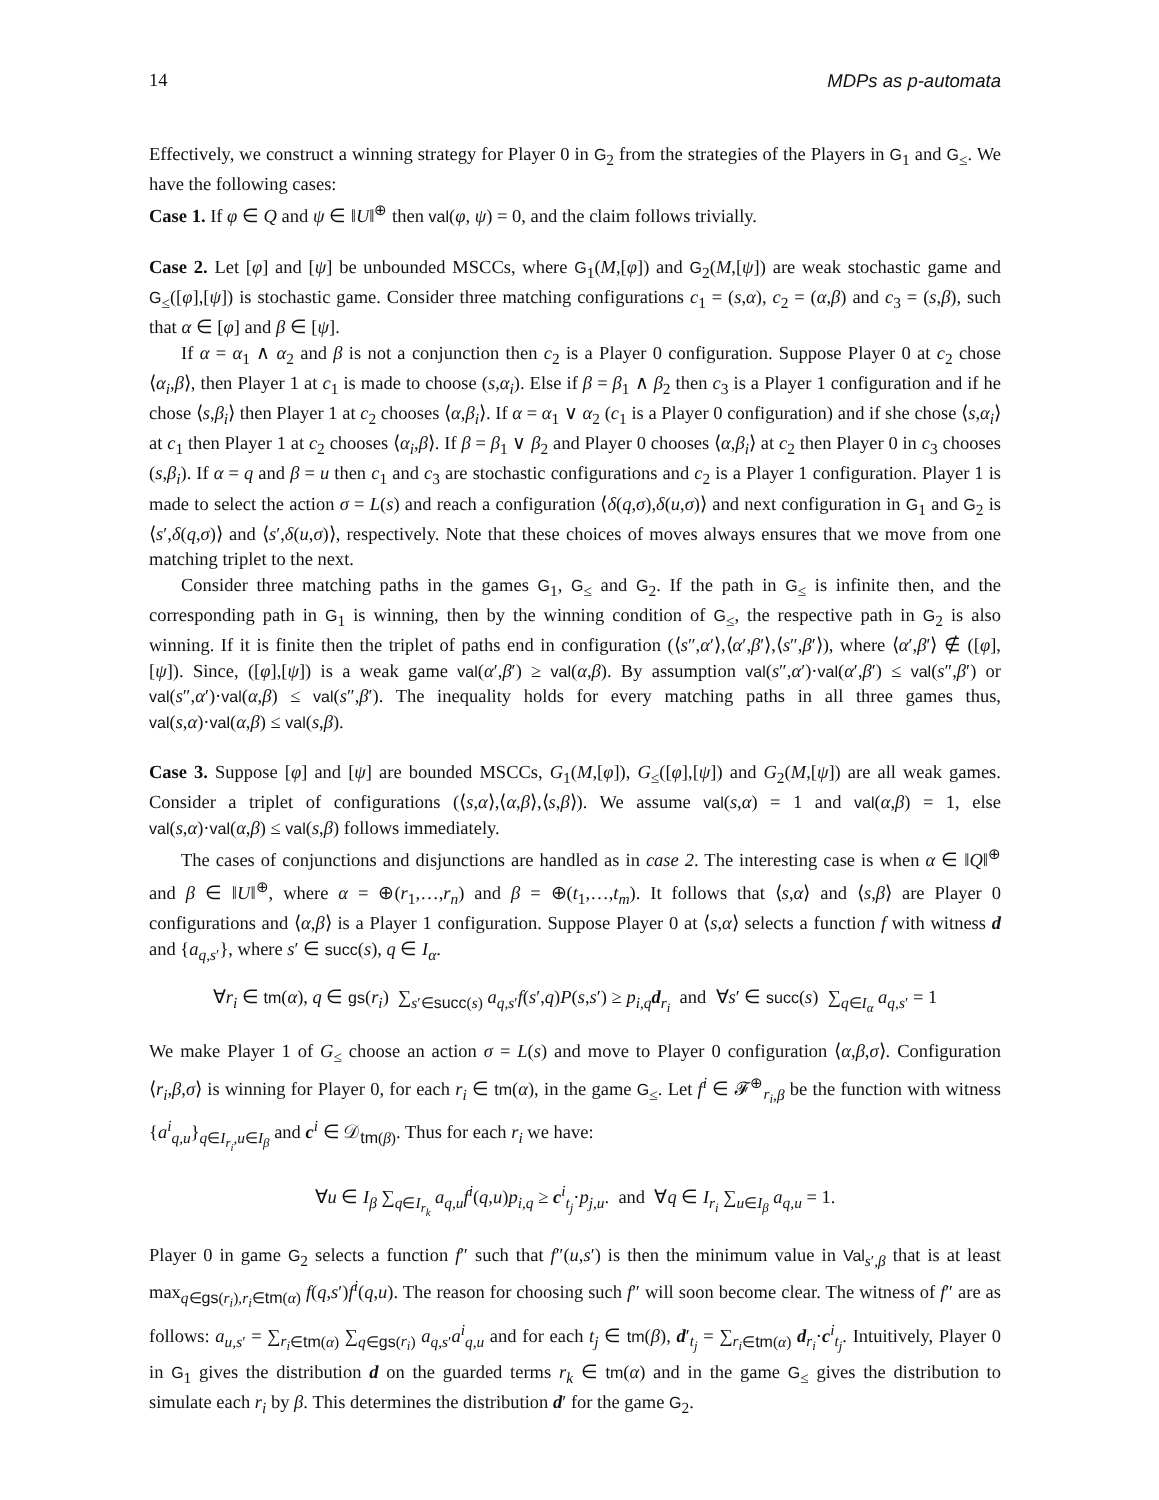14 MDPs as p-automata
Effectively, we construct a winning strategy for Player 0 in G<sub>2</sub> from the strategies of the Players in G<sub>1</sub> and G<sub>≤</sub>. We have the following cases:
Case 1. If φ ∈ Q and ψ ∈ ‖U‖<sup>⊕</sup> then val(φ, ψ) = 0, and the claim follows trivially.
Case 2. Let [φ] and [ψ] be unbounded MSCCs, where G<sub>1</sub>(M,[φ]) and G<sub>2</sub>(M,[ψ]) are weak stochastic game and G<sub>≤</sub>([φ],[ψ]) is stochastic game. Consider three matching configurations c<sub>1</sub> = (s,α), c<sub>2</sub> = (α,β) and c<sub>3</sub> = (s,β), such that α ∈ [φ] and β ∈ [ψ].
If α = α<sub>1</sub> ∧ α<sub>2</sub> and β is not a conjunction then c<sub>2</sub> is a Player 0 configuration. Suppose Player 0 at c<sub>2</sub> chose ⟨α<sub>i</sub>,β⟩, then Player 1 at c<sub>1</sub> is made to choose (s,α<sub>i</sub>). Else if β = β<sub>1</sub> ∧ β<sub>2</sub> then c<sub>3</sub> is a Player 1 configuration and if he chose ⟨s,β<sub>i</sub>⟩ then Player 1 at c<sub>2</sub> chooses ⟨α,β<sub>i</sub>⟩. If α = α<sub>1</sub> ∨ α<sub>2</sub> (c<sub>1</sub> is a Player 0 configuration) and if she chose ⟨s,α<sub>i</sub>⟩ at c<sub>1</sub> then Player 1 at c<sub>2</sub> chooses ⟨α<sub>i</sub>,β⟩. If β = β<sub>1</sub> ∨ β<sub>2</sub> and Player 0 chooses ⟨α,β<sub>i</sub>⟩ at c<sub>2</sub> then Player 0 in c<sub>3</sub> chooses (s,β<sub>i</sub>). If α = q and β = u then c<sub>1</sub> and c<sub>3</sub> are stochastic configurations and c<sub>2</sub> is a Player 1 configuration. Player 1 is made to select the action σ = L(s) and reach a configuration ⟨δ(q,σ),δ(u,σ)⟩ and next configuration in G<sub>1</sub> and G<sub>2</sub> is ⟨s′,δ(q,σ)⟩ and ⟨s′,δ(u,σ)⟩, respectively. Note that these choices of moves always ensures that we move from one matching triplet to the next.
Consider three matching paths in the games G<sub>1</sub>, G<sub>≤</sub> and G<sub>2</sub>. If the path in G<sub>≤</sub> is infinite then, and the corresponding path in G<sub>1</sub> is winning, then by the winning condition of G<sub>≤</sub>, the respective path in G<sub>2</sub> is also winning. If it is finite then the triplet of paths end in configuration (⟨s″,α′⟩,⟨α′,β′⟩,⟨s″,β′⟩), where ⟨α′,β′⟩ ∉ ([φ],[ψ]). Since, ([φ],[ψ]) is a weak game val(α′,β′) ≥ val(α,β). By assumption val(s″,α′)·val(α′,β′) ≤ val(s″,β′) or val(s″,α′)·val(α,β) ≤ val(s″,β′). The inequality holds for every matching paths in all three games thus, val(s,α)·val(α,β) ≤ val(s,β).
Case 3. Suppose [φ] and [ψ] are bounded MSCCs, G<sub>1</sub>(M,[φ]), G<sub>≤</sub>([φ],[ψ]) and G<sub>2</sub>(M,[ψ]) are all weak games. Consider a triplet of configurations (⟨s,α⟩,⟨α,β⟩,⟨s,β⟩). We assume val(s,α) = 1 and val(α,β) = 1, else val(s,α)·val(α,β) ≤ val(s,β) follows immediately.
The cases of conjunctions and disjunctions are handled as in case 2. The interesting case is when α ∈ ‖Q‖<sup>⊕</sup> and β ∈ ‖U‖<sup>⊕</sup>, where α = ⊕(r<sub>1</sub>,…,r<sub>n</sub>) and β = ⊕(t<sub>1</sub>,…,t<sub>m</sub>). It follows that ⟨s,α⟩ and ⟨s,β⟩ are Player 0 configurations and ⟨α,β⟩ is a Player 1 configuration. Suppose Player 0 at ⟨s,α⟩ selects a function f with witness d and {a<sub>q,s′</sub>}, where s′ ∈ succ(s), q ∈ I<sub>α</sub>.
∀r<sub>i</sub> ∈ tm(α), q ∈ gs(r<sub>i</sub>) ∑<sub>s′∈succ(s)</sub> a<sub>q,s′</sub>f(s′,q)P(s,s′) ≥ p<sub>i,q</sub>d<sub>r<sub>i</sub></sub> and ∀s′ ∈ succ(s) ∑<sub>q∈I<sub>α</sub></sub> a<sub>q,s′</sub> = 1
We make Player 1 of G<sub>≤</sub> choose an action σ = L(s) and move to Player 0 configuration ⟨α,β,σ⟩. Configuration ⟨r<sub>i</sub>,β,σ⟩ is winning for Player 0, for each r<sub>i</sub> ∈ tm(α), in the game G<sub>≤</sub>. Let f<sup>i</sup> ∈ 𝓕<sup>⊕</sup><sub>r<sub>i</sub>,β</sub> be the function with witness {a<sup>i</sup><sub>q,u</sub>}<sub>q∈I<sub>r<sub>i</sub></sub>,u∈I<sub>β</sub></sub> and c<sup>i</sup> ∈ 𝒟<sub>tm(β)</sub>. Thus for each r<sub>i</sub> we have:
∀u ∈ I<sub>β</sub> ∑<sub>q∈I<sub>r<sub>k</sub></sub></sub> a<sub>q,u</sub>f<sup>i</sup>(q,u)p<sub>i,q</sub> ≥ c<sup>i</sup><sub>t<sub>j</sub></sub>·p<sub>j,u</sub>. and ∀q ∈ I<sub>r<sub>i</sub></sub> ∑<sub>u∈I<sub>β</sub></sub> a<sub>q,u</sub> = 1.
Player 0 in game G<sub>2</sub> selects a function f″ such that f″(u,s′) is then the minimum value in Val<sub>s′,β</sub> that is at least max<sub>q∈gs(r<sub>i</sub>),r<sub>i</sub>∈tm(α)</sub> f(q,s′)f<sup>i</sup>(q,u). The reason for choosing such f″ will soon become clear. The witness of f″ are as follows: a<sub>u,s′</sub> = ∑<sub>r<sub>i</sub>∈tm(α)</sub> ∑<sub>q∈gs(r<sub>i</sub>)</sub> a<sub>q,s′</sub>a<sup>i</sup><sub>q,u</sub> and for each t<sub>j</sub> ∈ tm(β), d′<sub>t<sub>j</sub></sub> = ∑<sub>r<sub>i</sub>∈tm(α)</sub> d<sub>r<sub>i</sub></sub>·c<sup>i</sup><sub>t<sub>j</sub></sub>. Intuitively, Player 0 in G<sub>1</sub> gives the distribution d on the guarded terms r<sub>k</sub> ∈ tm(α) and in the game G<sub>≤</sub> gives the distribution to simulate each r<sub>i</sub> by β. This determines the distribution d′ for the game G<sub>2</sub>.